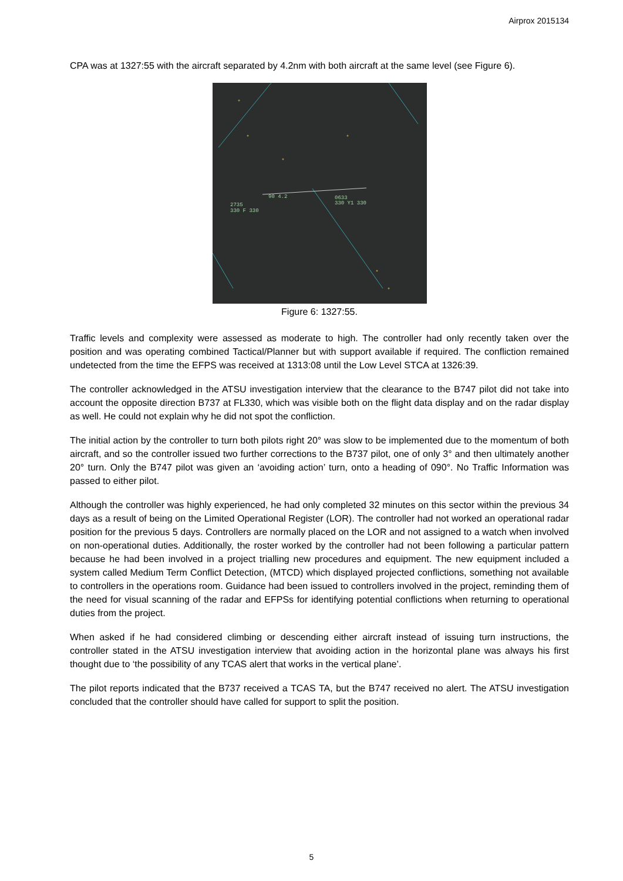Airprox 2015134
CPA was at 1327:55 with the aircraft separated by 4.2nm with both aircraft at the same level (see Figure 6).
90 4.2
2735
330 F 330
0633
330 Y1 330
Figure 6: 1327:55.
Traffic levels and complexity were assessed as moderate to high. The controller had only recently taken over the position and was operating combined Tactical/Planner but with support available if required. The confliction remained undetected from the time the EFPS was received at 1313:08 until the Low Level STCA at 1326:39.
The controller acknowledged in the ATSU investigation interview that the clearance to the B747 pilot did not take into account the opposite direction B737 at FL330, which was visible both on the flight data display and on the radar display as well. He could not explain why he did not spot the confliction.
The initial action by the controller to turn both pilots right 20° was slow to be implemented due to the momentum of both aircraft, and so the controller issued two further corrections to the B737 pilot, one of only 3° and then ultimately another 20° turn. Only the B747 pilot was given an ‘avoiding action’ turn, onto a heading of 090°. No Traffic Information was passed to either pilot.
Although the controller was highly experienced, he had only completed 32 minutes on this sector within the previous 34 days as a result of being on the Limited Operational Register (LOR). The controller had not worked an operational radar position for the previous 5 days. Controllers are normally placed on the LOR and not assigned to a watch when involved on non-operational duties. Additionally, the roster worked by the controller had not been following a particular pattern because he had been involved in a project trialling new procedures and equipment. The new equipment included a system called Medium Term Conflict Detection, (MTCD) which displayed projected conflictions, something not available to controllers in the operations room. Guidance had been issued to controllers involved in the project, reminding them of the need for visual scanning of the radar and EFPSs for identifying potential conflictions when returning to operational duties from the project.
When asked if he had considered climbing or descending either aircraft instead of issuing turn instructions, the controller stated in the ATSU investigation interview that avoiding action in the horizontal plane was always his first thought due to ‘the possibility of any TCAS alert that works in the vertical plane’.
The pilot reports indicated that the B737 received a TCAS TA, but the B747 received no alert. The ATSU investigation concluded that the controller should have called for support to split the position.
5